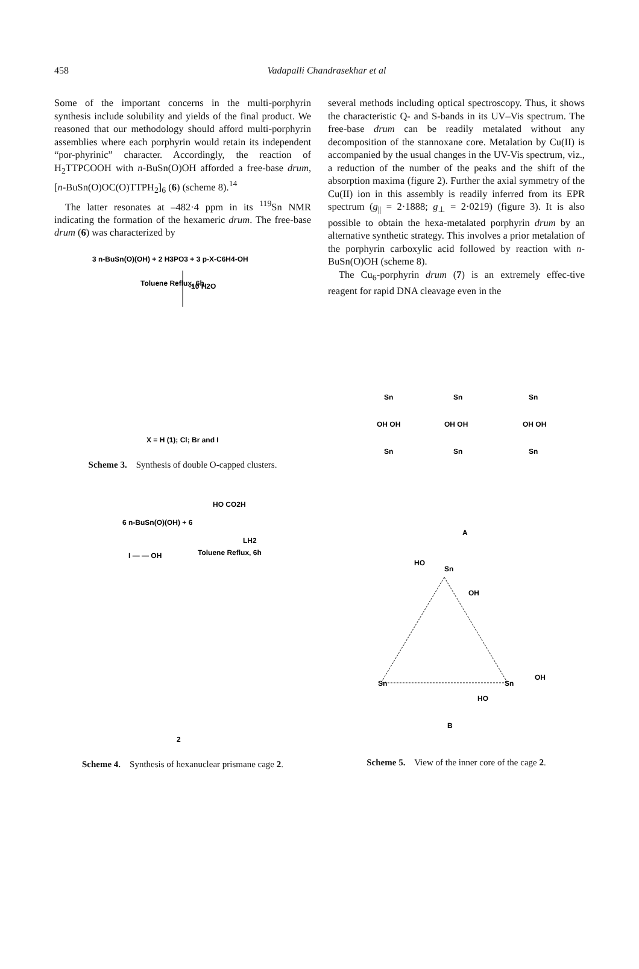458
Vadapalli Chandrasekhar et al
Some of the important concerns in the multi-porphyrin synthesis include solubility and yields of the final product. We reasoned that our methodology should afford multi-porphyrin assemblies where each porphyrin would retain its independent “por-phyrinic” character. Accordingly, the reaction of H<sub>2</sub>TTPCOOH with n-BuSn(O)OH afforded a free-base drum, [n-BuSn(O)OC(O)TTPH<sub>2</sub>]<sub>6</sub> (6) (scheme 8).<sup>14</sup>
The latter resonates at –482·4 ppm in its <sup>119</sup>Sn NMR indicating the formation of the hexameric drum. The free-base drum (6) was characterized by
3 n-BuSn(O)(OH) + 2 H3PO3 + 3 p-X-C6H4-OH
Toluene Reflux, 6h
-10 H2O
X = H (1); Cl; Br and I
Scheme 3. Synthesis of double O-capped clusters.
6 n-BuSn(O)(OH) + 6
HO CO2H
LH2
I — — OH
Toluene Reflux, 6h
2
Scheme 4. Synthesis of hexanuclear prismane cage 2.
several methods including optical spectroscopy. Thus, it shows the characteristic Q- and S-bands in its UV–Vis spectrum. The free-base drum can be readily metalated without any decomposition of the stannoxane core. Metalation by Cu(II) is accompanied by the usual changes in the UV-Vis spectrum, viz., a reduction of the number of the peaks and the shift of the absorption maxima (figure 2). Further the axial symmetry of the Cu(II) ion in this assembly is readily inferred from its EPR spectrum (g<sub>||</sub> = 2·1888; g<sub>⊥</sub> = 2·0219) (figure 3). It is also possible to obtain the hexa-metalated porphyrin drum by an alternative synthetic strategy. This involves a prior metalation of the porphyrin carboxylic acid followed by reaction with n-BuSn(O)OH (scheme 8).
The Cu<sub>6</sub>-porphyrin drum (7) is an extremely effec-tive reagent for rapid DNA cleavage even in the
Sn
Sn
Sn
OH OH
OH OH
OH OH
Sn
Sn
Sn
A
HO
Sn
OH
Sn
Sn
OH
HO
B
Scheme 5. View of the inner core of the cage 2.